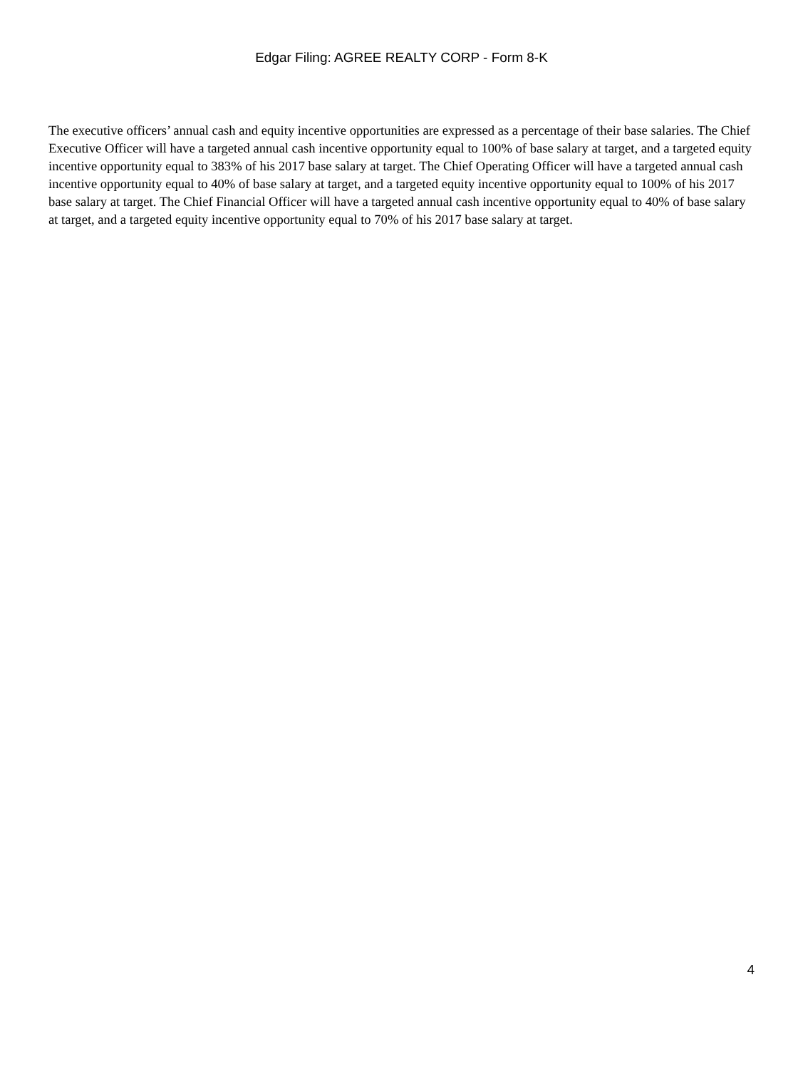Edgar Filing: AGREE REALTY CORP - Form 8-K
The executive officers’ annual cash and equity incentive opportunities are expressed as a percentage of their base salaries. The Chief Executive Officer will have a targeted annual cash incentive opportunity equal to 100% of base salary at target, and a targeted equity incentive opportunity equal to 383% of his 2017 base salary at target. The Chief Operating Officer will have a targeted annual cash incentive opportunity equal to 40% of base salary at target, and a targeted equity incentive opportunity equal to 100% of his 2017 base salary at target. The Chief Financial Officer will have a targeted annual cash incentive opportunity equal to 40% of base salary at target, and a targeted equity incentive opportunity equal to 70% of his 2017 base salary at target.
4